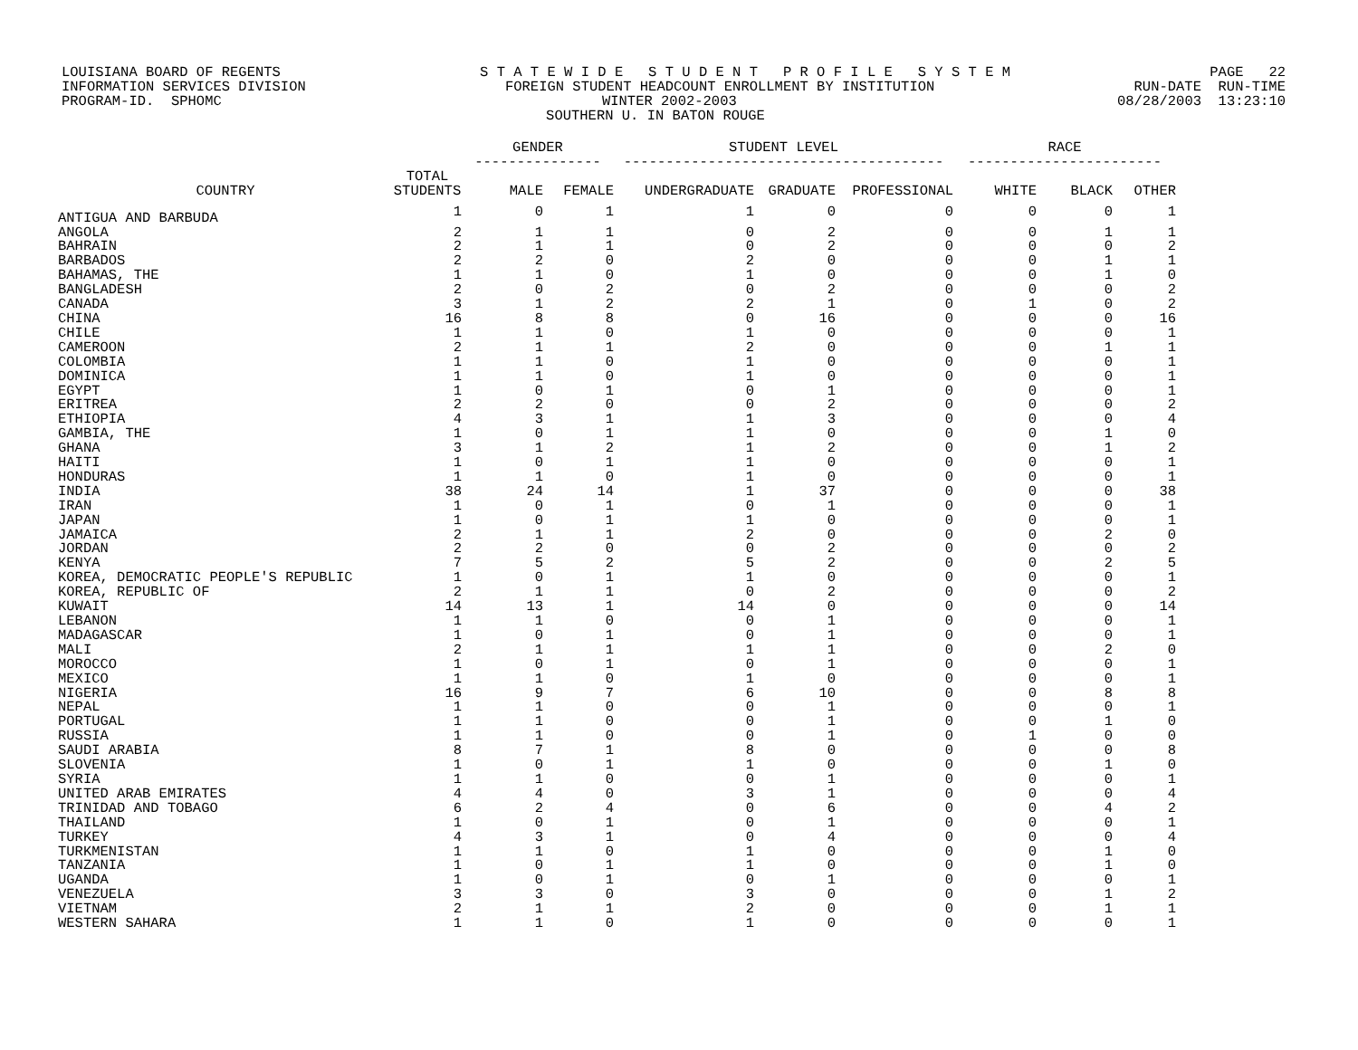LOUISIANA BOARD OF REGENTS S T A T E W I D E S T U D E N T P R O F I L E S Y S T E M PAGE 22
INFORMATION SERVICES DIVISION FOREIGN STUDENT HEADCOUNT ENROLLMENT BY INSTITUTION RUN-DATE RUN-TIME
PROGRAM-ID. SPHOMC WINTER 2002-2003 08/28/2003 13:23:10
SOUTHERN U. IN BATON ROUGE
| | | GENDER --------------- | | STUDENT LEVEL -------------------------------------- | | | RACE ----------------------- | | |
| --- | --- | --- | --- | --- | --- | --- | --- | --- | --- |
| COUNTRY | TOTAL STUDENTS | MALE | FEMALE | UNDERGRADUATE | GRADUATE | PROFESSIONAL | WHITE | BLACK | OTHER |
| ANTIGUA AND BARBUDA | 1 | 0 | 1 | 1 | 0 | 0 | 0 | 0 | 1 |
| ANGOLA | 2 | 1 | 1 | 0 | 2 | 0 | 0 | 1 | 1 |
| BAHRAIN | 2 | 1 | 1 | 0 | 2 | 0 | 0 | 0 | 2 |
| BARBADOS | 2 | 2 | 0 | 2 | 0 | 0 | 0 | 1 | 1 |
| BAHAMAS, THE | 1 | 1 | 0 | 1 | 0 | 0 | 0 | 1 | 0 |
| BANGLADESH | 2 | 0 | 2 | 0 | 2 | 0 | 0 | 0 | 2 |
| CANADA | 3 | 1 | 2 | 2 | 1 | 0 | 1 | 0 | 2 |
| CHINA | 16 | 8 | 8 | 0 | 16 | 0 | 0 | 0 | 16 |
| CHILE | 1 | 1 | 0 | 1 | 0 | 0 | 0 | 0 | 1 |
| CAMEROON | 2 | 1 | 1 | 2 | 0 | 0 | 0 | 1 | 1 |
| COLOMBIA | 1 | 1 | 0 | 1 | 0 | 0 | 0 | 0 | 1 |
| DOMINICA | 1 | 1 | 0 | 1 | 0 | 0 | 0 | 0 | 1 |
| EGYPT | 1 | 0 | 1 | 0 | 1 | 0 | 0 | 0 | 1 |
| ERITREA | 2 | 2 | 0 | 0 | 2 | 0 | 0 | 0 | 2 |
| ETHIOPIA | 4 | 3 | 1 | 1 | 3 | 0 | 0 | 0 | 4 |
| GAMBIA, THE | 1 | 0 | 1 | 1 | 0 | 0 | 0 | 1 | 0 |
| GHANA | 3 | 1 | 2 | 1 | 2 | 0 | 0 | 1 | 2 |
| HAITI | 1 | 0 | 1 | 1 | 0 | 0 | 0 | 0 | 1 |
| HONDURAS | 1 | 1 | 0 | 1 | 0 | 0 | 0 | 0 | 1 |
| INDIA | 38 | 24 | 14 | 1 | 37 | 0 | 0 | 0 | 38 |
| IRAN | 1 | 0 | 1 | 0 | 1 | 0 | 0 | 0 | 1 |
| JAPAN | 1 | 0 | 1 | 1 | 0 | 0 | 0 | 0 | 1 |
| JAMAICA | 2 | 1 | 1 | 2 | 0 | 0 | 0 | 2 | 0 |
| JORDAN | 2 | 2 | 0 | 0 | 2 | 0 | 0 | 0 | 2 |
| KENYA | 7 | 5 | 2 | 5 | 2 | 0 | 0 | 2 | 5 |
| KOREA, DEMOCRATIC PEOPLE'S REPUBLIC | 1 | 0 | 1 | 1 | 0 | 0 | 0 | 0 | 1 |
| KOREA, REPUBLIC OF | 2 | 1 | 1 | 0 | 2 | 0 | 0 | 0 | 2 |
| KUWAIT | 14 | 13 | 1 | 14 | 0 | 0 | 0 | 0 | 14 |
| LEBANON | 1 | 1 | 0 | 0 | 1 | 0 | 0 | 0 | 1 |
| MADAGASCAR | 1 | 0 | 1 | 0 | 1 | 0 | 0 | 0 | 1 |
| MALI | 2 | 1 | 1 | 1 | 1 | 0 | 0 | 2 | 0 |
| MOROCCO | 1 | 0 | 1 | 0 | 1 | 0 | 0 | 0 | 1 |
| MEXICO | 1 | 1 | 0 | 1 | 0 | 0 | 0 | 0 | 1 |
| NIGERIA | 16 | 9 | 7 | 6 | 10 | 0 | 0 | 8 | 8 |
| NEPAL | 1 | 1 | 0 | 0 | 1 | 0 | 0 | 0 | 1 |
| PORTUGAL | 1 | 1 | 0 | 0 | 1 | 0 | 0 | 1 | 0 |
| RUSSIA | 1 | 1 | 0 | 0 | 1 | 0 | 1 | 0 | 0 |
| SAUDI ARABIA | 8 | 7 | 1 | 8 | 0 | 0 | 0 | 0 | 8 |
| SLOVENIA | 1 | 0 | 1 | 1 | 0 | 0 | 0 | 1 | 0 |
| SYRIA | 1 | 1 | 0 | 0 | 1 | 0 | 0 | 0 | 1 |
| UNITED ARAB EMIRATES | 4 | 4 | 0 | 3 | 1 | 0 | 0 | 0 | 4 |
| TRINIDAD AND TOBAGO | 6 | 2 | 4 | 0 | 6 | 0 | 0 | 4 | 2 |
| THAILAND | 1 | 0 | 1 | 0 | 1 | 0 | 0 | 0 | 1 |
| TURKEY | 4 | 3 | 1 | 0 | 4 | 0 | 0 | 0 | 4 |
| TURKMENISTAN | 1 | 1 | 0 | 1 | 0 | 0 | 0 | 1 | 0 |
| TANZANIA | 1 | 0 | 1 | 1 | 0 | 0 | 0 | 1 | 0 |
| UGANDA | 1 | 0 | 1 | 0 | 1 | 0 | 0 | 0 | 1 |
| VENEZUELA | 3 | 3 | 0 | 3 | 0 | 0 | 0 | 1 | 2 |
| VIETNAM | 2 | 1 | 1 | 2 | 0 | 0 | 0 | 1 | 1 |
| WESTERN SAHARA | 1 | 1 | 0 | 1 | 0 | 0 | 0 | 0 | 1 |